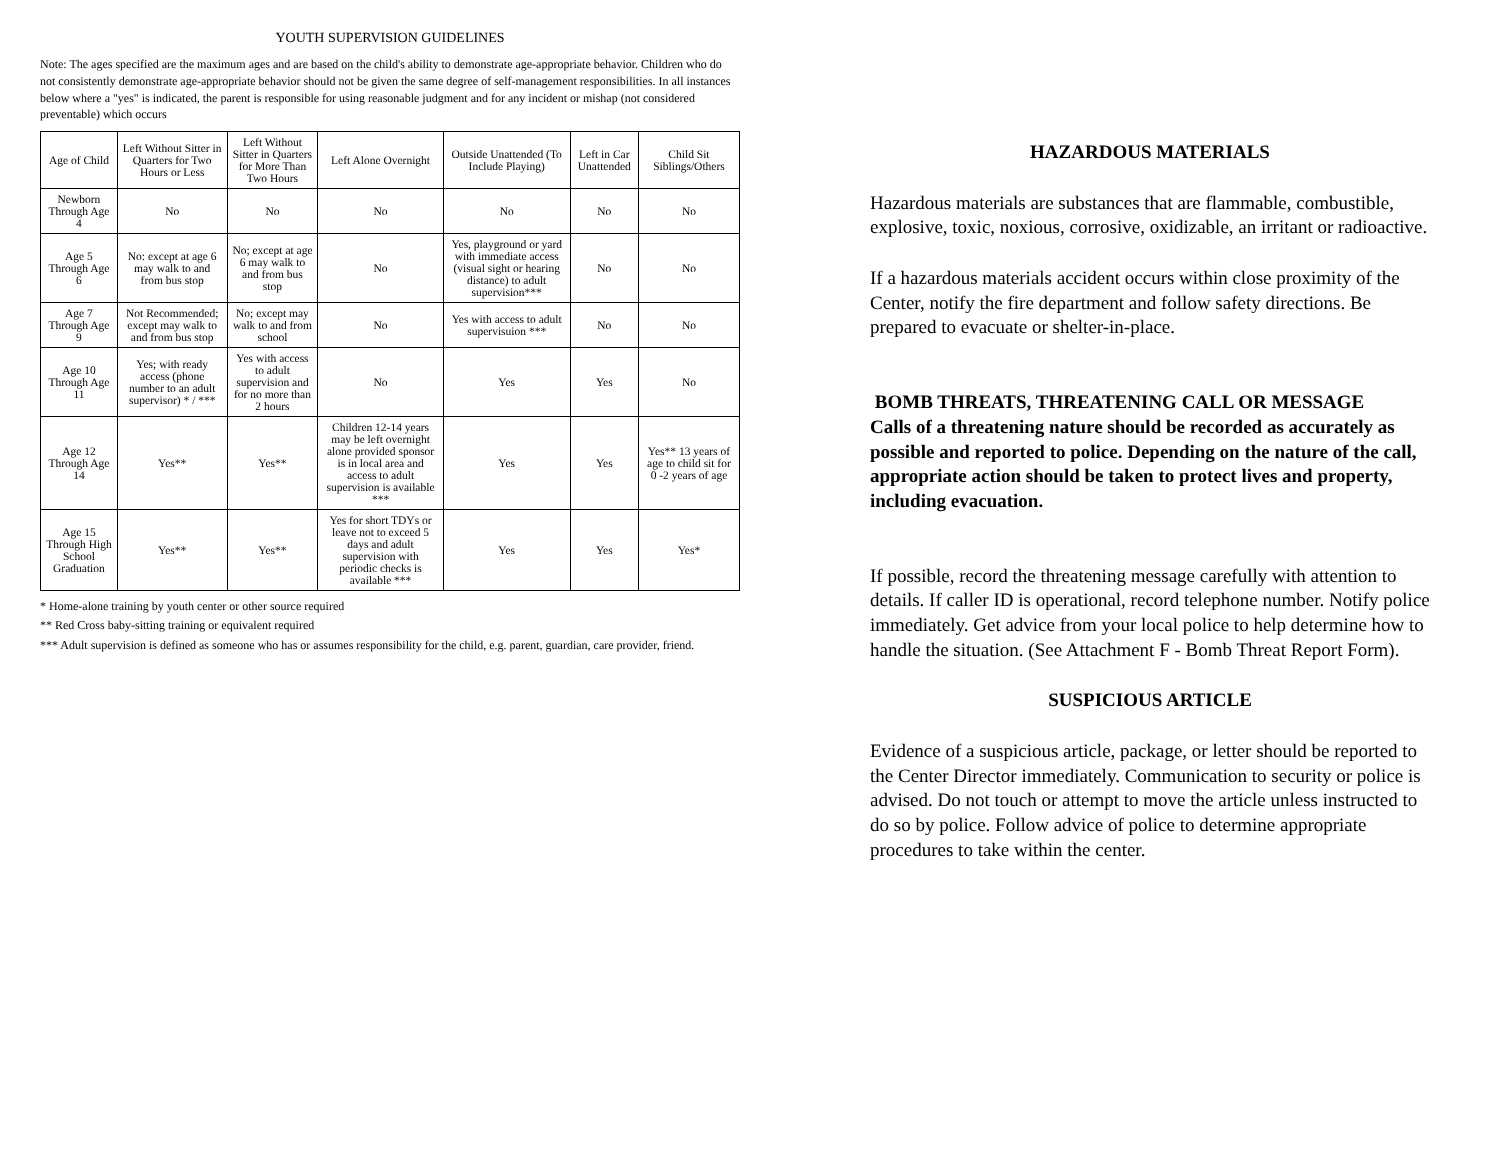YOUTH SUPERVISION GUIDELINES
Note: The ages specified are the maximum ages and are based on the child's ability to demonstrate age-appropriate behavior. Children who do not consistently demonstrate age-appropriate behavior should not be given the same degree of self-management responsibilities. In all instances below where a "yes" is indicated, the parent is responsible for using reasonable judgment and for any incident or mishap (not considered preventable) which occurs
| Age of Child | Left Without Sitter in Quarters for Two Hours or Less | Left Without Sitter in Quarters for More Than Two Hours | Left Alone Overnight | Outside Unattended (To Include Playing) | Left in Car Unattended | Child Sit Siblings/Others |
| --- | --- | --- | --- | --- | --- | --- |
| Newborn Through Age 4 | No | No | No | No | No | No |
| Age 5 Through Age 6 | No: except at age 6 may walk to and from bus stop | No; except at age 6 may walk to and from bus stop | No | Yes, playground or yard with immediate access (visual sight or hearing distance) to adult supervision*** | No | No |
| Age 7 Through Age 9 | Not Recommended; except may walk to and from bus stop | No; except may walk to and from school | No | Yes with access to adult supervisuion *** | No | No |
| Age 10 Through Age 11 | Yes; with ready access (phone number to an adult supervisor) * / *** | Yes with access to adult supervision and for no more than 2 hours | No | Yes | Yes | No |
| Age 12 Through Age 14 | Yes** | Yes** | Children 12-14 years may be left overnight alone provided sponsor is in local area and access to adult supervision is available *** | Yes | Yes | Yes** 13 years of age to child sit for 0 -2 years of age |
| Age 15 Through High School Graduation | Yes** | Yes** | Yes for short TDYs or leave not to exceed 5 days and adult supervision with periodic checks is available *** | Yes | Yes | Yes* |
* Home-alone training by youth center or other source required
** Red Cross baby-sitting training or equivalent required
*** Adult supervision is defined as someone who has or assumes responsibility for the child, e.g. parent, guardian, care provider, friend.
HAZARDOUS MATERIALS
Hazardous materials are substances that are flammable, combustible, explosive, toxic, noxious, corrosive, oxidizable, an irritant or radioactive.
If a hazardous materials accident occurs within close proximity of the Center, notify the fire department and follow safety directions. Be prepared to evacuate or shelter-in-place.
BOMB THREATS, THREATENING CALL OR MESSAGE
Calls of a threatening nature should be recorded as accurately as possible and reported to police. Depending on the nature of the call, appropriate action should be taken to protect lives and property, including evacuation.
If possible, record the threatening message carefully with attention to details. If caller ID is operational, record telephone number. Notify police immediately. Get advice from your local police to help determine how to handle the situation. (See Attachment F - Bomb Threat Report Form).
SUSPICIOUS ARTICLE
Evidence of a suspicious article, package, or letter should be reported to the Center Director immediately. Communication to security or police is advised. Do not touch or attempt to move the article unless instructed to do so by police. Follow advice of police to determine appropriate procedures to take within the center.